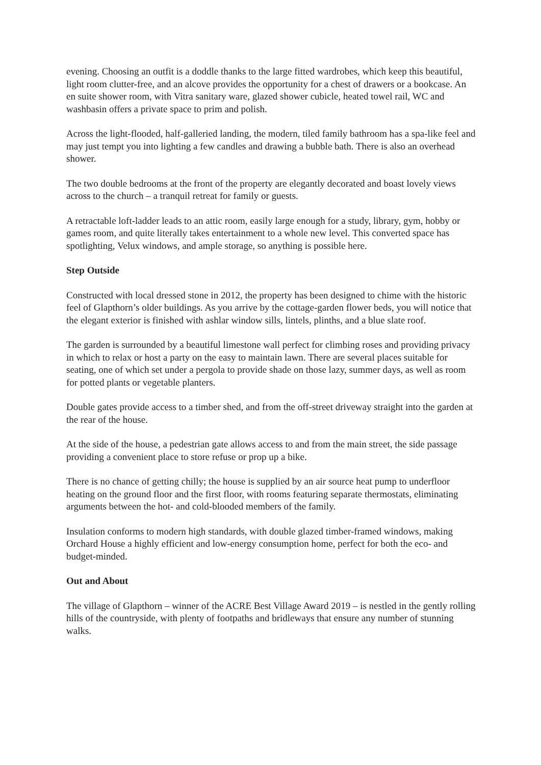evening. Choosing an outfit is a doddle thanks to the large fitted wardrobes, which keep this beautiful, light room clutter-free, and an alcove provides the opportunity for a chest of drawers or a bookcase. An en suite shower room, with Vitra sanitary ware, glazed shower cubicle, heated towel rail, WC and washbasin offers a private space to prim and polish.
Across the light-flooded, half-galleried landing, the modern, tiled family bathroom has a spa-like feel and may just tempt you into lighting a few candles and drawing a bubble bath. There is also an overhead shower.
The two double bedrooms at the front of the property are elegantly decorated and boast lovely views across to the church – a tranquil retreat for family or guests.
A retractable loft-ladder leads to an attic room, easily large enough for a study, library, gym, hobby or games room, and quite literally takes entertainment to a whole new level. This converted space has spotlighting, Velux windows, and ample storage, so anything is possible here.
Step Outside
Constructed with local dressed stone in 2012, the property has been designed to chime with the historic feel of Glapthorn’s older buildings. As you arrive by the cottage-garden flower beds, you will notice that the elegant exterior is finished with ashlar window sills, lintels, plinths, and a blue slate roof.
The garden is surrounded by a beautiful limestone wall perfect for climbing roses and providing privacy in which to relax or host a party on the easy to maintain lawn. There are several places suitable for seating, one of which set under a pergola to provide shade on those lazy, summer days, as well as room for potted plants or vegetable planters.
Double gates provide access to a timber shed, and from the off-street driveway straight into the garden at the rear of the house.
At the side of the house, a pedestrian gate allows access to and from the main street, the side passage providing a convenient place to store refuse or prop up a bike.
There is no chance of getting chilly; the house is supplied by an air source heat pump to underfloor heating on the ground floor and the first floor, with rooms featuring separate thermostats, eliminating arguments between the hot- and cold-blooded members of the family.
Insulation conforms to modern high standards, with double glazed timber-framed windows, making Orchard House a highly efficient and low-energy consumption home, perfect for both the eco- and budget-minded.
Out and About
The village of Glapthorn – winner of the ACRE Best Village Award 2019 – is nestled in the gently rolling hills of the countryside, with plenty of footpaths and bridleways that ensure any number of stunning walks.